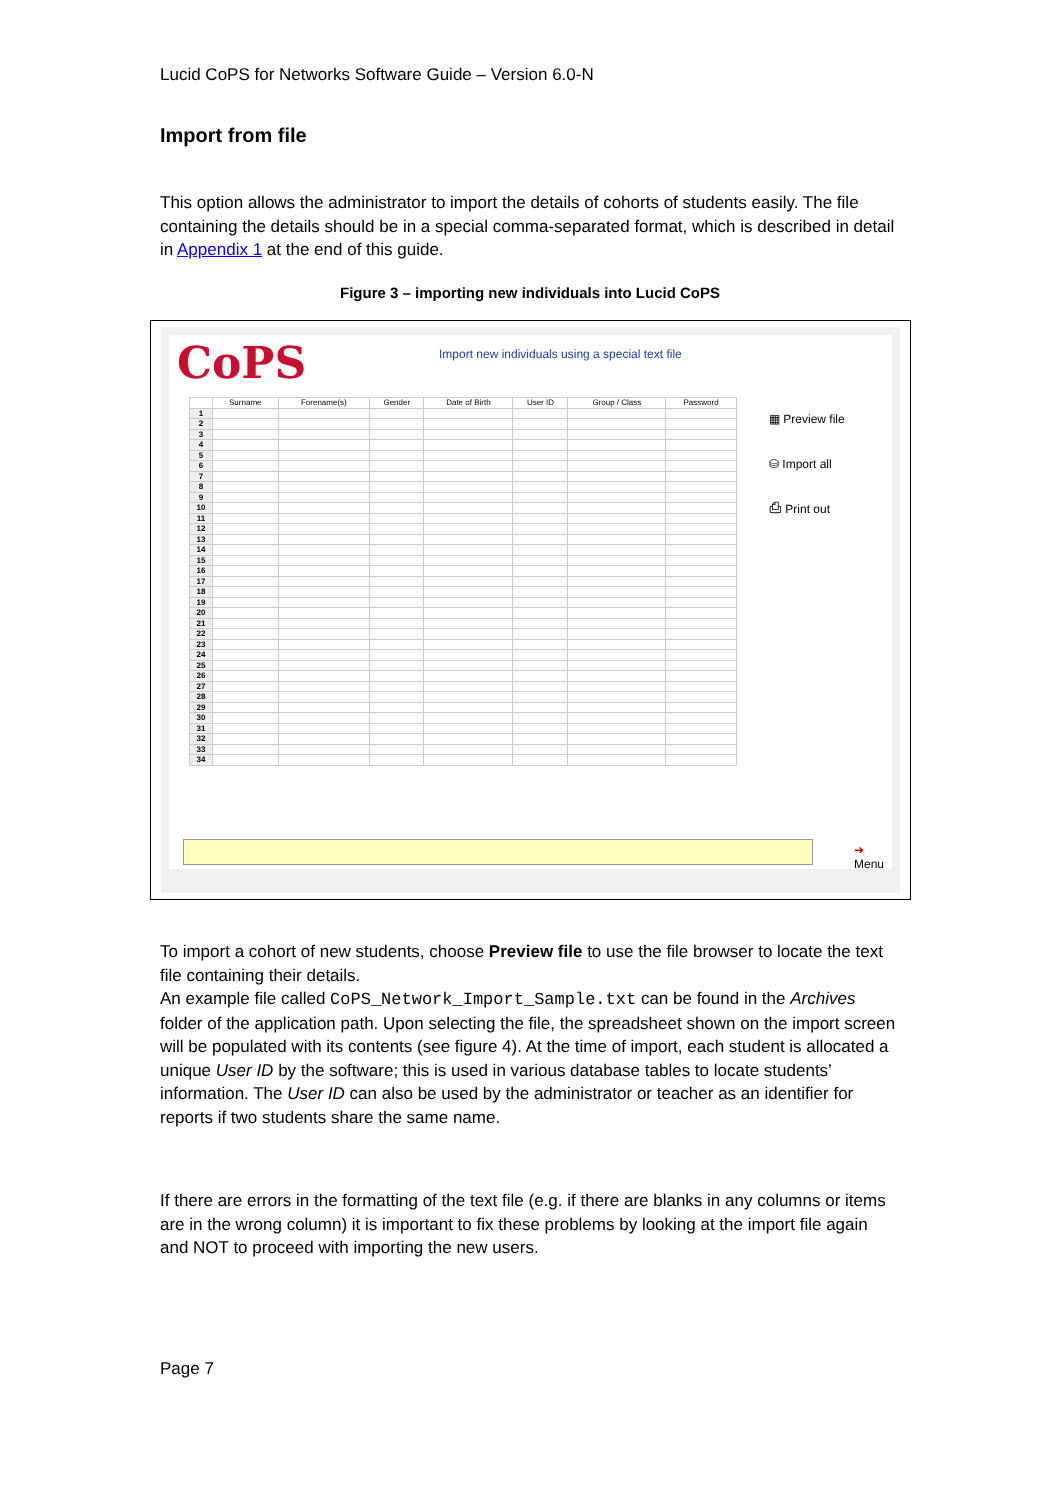Lucid CoPS for Networks Software Guide – Version 6.0-N
Import from file
This option allows the administrator to import the details of cohorts of students easily. The file containing the details should be in a special comma-separated format, which is described in detail in Appendix 1 at the end of this guide.
Figure 3 – importing new individuals into Lucid CoPS
CoPS
Import new individuals using a special text file
| | Surname | Forename(s) | Gender | Date of Birth | User ID | Group / Class | Password |
| --- | --- | --- | --- | --- | --- | --- | --- |
| 1 | | | | | | | |
| 2 | | | | | | | |
| 3 | | | | | | | |
| 4 | | | | | | | |
| 5 | | | | | | | |
| 6 | | | | | | | |
| 7 | | | | | | | |
| 8 | | | | | | | |
| 9 | | | | | | | |
| 10 | | | | | | | |
| 11 | | | | | | | |
| 12 | | | | | | | |
| 13 | | | | | | | |
| 14 | | | | | | | |
| 15 | | | | | | | |
| 16 | | | | | | | |
| 17 | | | | | | | |
| 18 | | | | | | | |
| 19 | | | | | | | |
| 20 | | | | | | | |
| 21 | | | | | | | |
| 22 | | | | | | | |
| 23 | | | | | | | |
| 24 | | | | | | | |
| 25 | | | | | | | |
| 26 | | | | | | | |
| 27 | | | | | | | |
| 28 | | | | | | | |
| 29 | | | | | | | |
| 30 | | | | | | | |
| 31 | | | | | | | |
| 32 | | | | | | | |
| 33 | | | | | | | |
| 34 | | | | | | | |
▦ Preview file
⛁ Import all
⎙ Print out
➔ Menu
To import a cohort of new students, choose Preview file to use the file browser to locate the text file containing their details.
An example file called CoPS_Network_Import_Sample.txt can be found in the Archives folder of the application path. Upon selecting the file, the spreadsheet shown on the import screen will be populated with its contents (see figure 4). At the time of import, each student is allocated a unique User ID by the software; this is used in various database tables to locate students’ information. The User ID can also be used by the administrator or teacher as an identifier for reports if two students share the same name.
If there are errors in the formatting of the text file (e.g. if there are blanks in any columns or items are in the wrong column) it is important to fix these problems by looking at the import file again and NOT to proceed with importing the new users.
Page 7